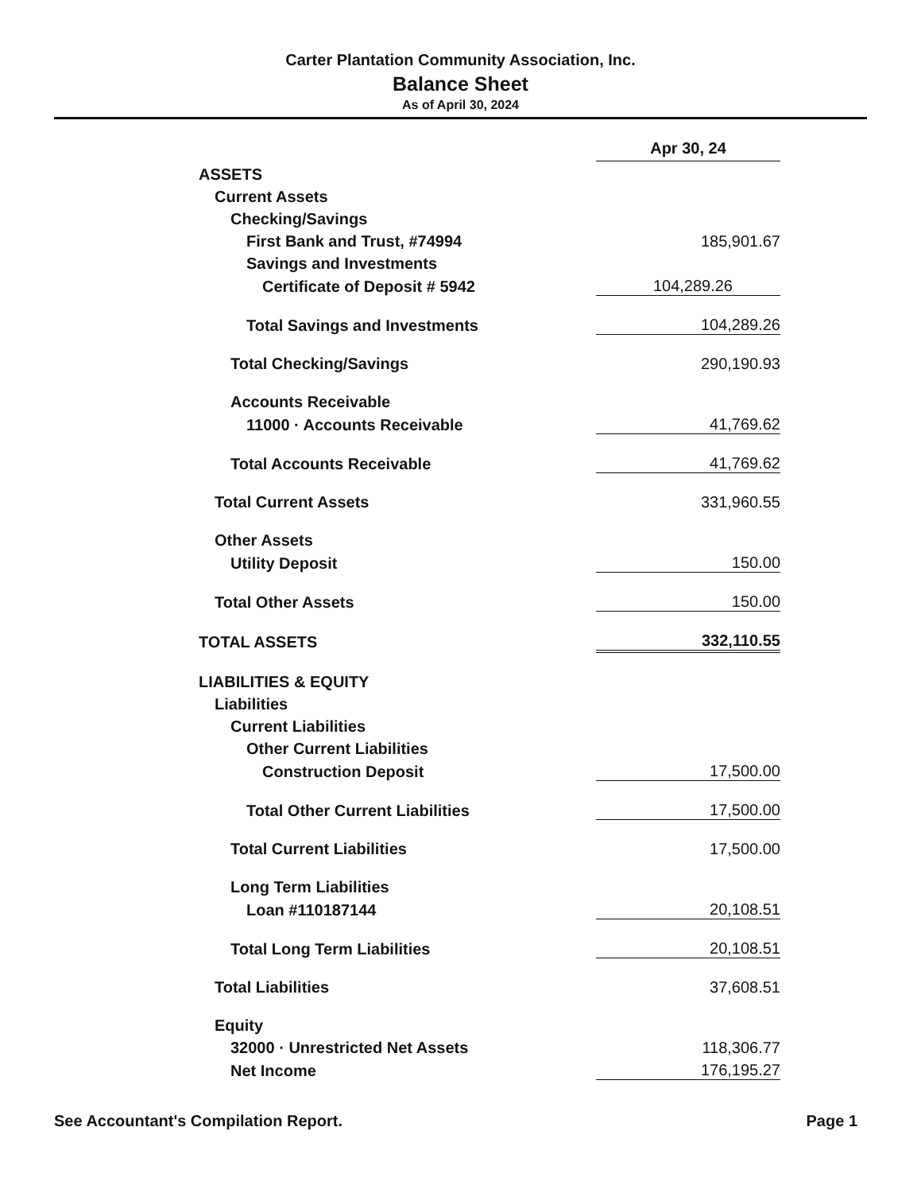Carter Plantation Community Association, Inc.
Balance Sheet
As of April 30, 2024
| | Apr 30, 24 |
| ASSETS | |
| Current Assets | |
| Checking/Savings | |
| First Bank and Trust, #74994 | 185,901.67 |
| Savings and Investments | |
| Certificate of Deposit # 5942 | 104,289.26 |
| Total Savings and Investments | 104,289.26 |
| Total Checking/Savings | 290,190.93 |
| Accounts Receivable | |
| 11000 · Accounts Receivable | 41,769.62 |
| Total Accounts Receivable | 41,769.62 |
| Total Current Assets | 331,960.55 |
| Other Assets | |
| Utility Deposit | 150.00 |
| Total Other Assets | 150.00 |
| TOTAL ASSETS | 332,110.55 |
| LIABILITIES & EQUITY | |
| Liabilities | |
| Current Liabilities | |
| Other Current Liabilities | |
| Construction Deposit | 17,500.00 |
| Total Other Current Liabilities | 17,500.00 |
| Total Current Liabilities | 17,500.00 |
| Long Term Liabilities | |
| Loan #110187144 | 20,108.51 |
| Total Long Term Liabilities | 20,108.51 |
| Total Liabilities | 37,608.51 |
| Equity | |
| 32000 · Unrestricted Net Assets | 118,306.77 |
| Net Income | 176,195.27 |
See Accountant's Compilation Report. Page 1